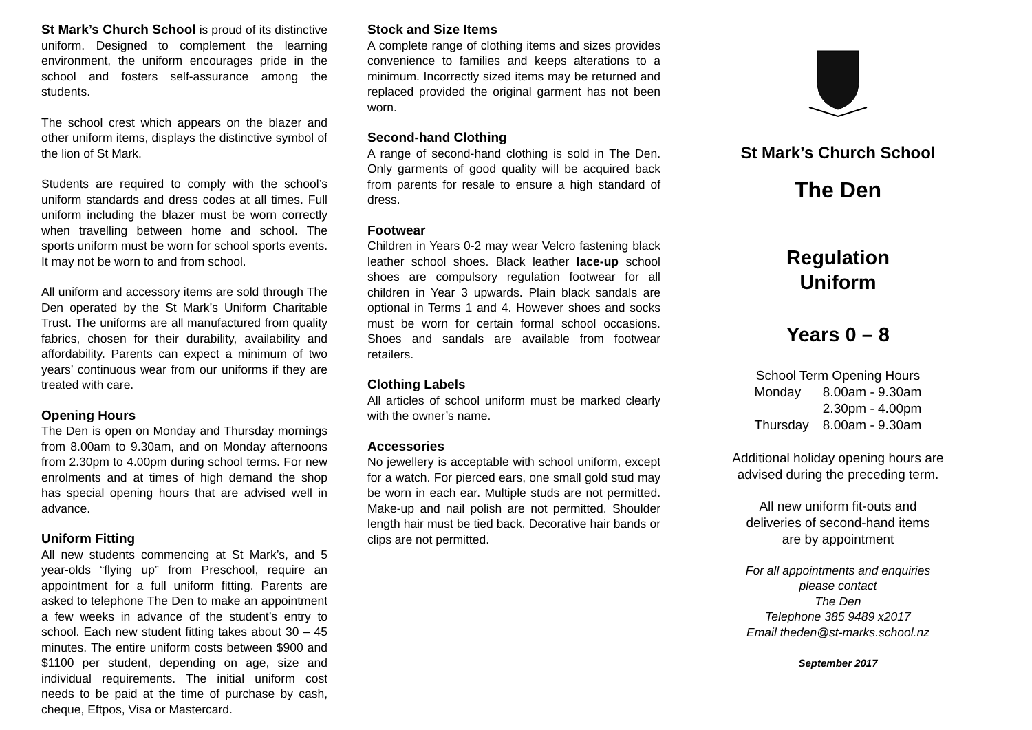St Mark’s Church School is proud of its distinctive uniform. Designed to complement the learning environment, the uniform encourages pride in the school and fosters self-assurance among the students.
The school crest which appears on the blazer and other uniform items, displays the distinctive symbol of the lion of St Mark.
Students are required to comply with the school’s uniform standards and dress codes at all times. Full uniform including the blazer must be worn correctly when travelling between home and school. The sports uniform must be worn for school sports events. It may not be worn to and from school.
All uniform and accessory items are sold through The Den operated by the St Mark’s Uniform Charitable Trust. The uniforms are all manufactured from quality fabrics, chosen for their durability, availability and affordability. Parents can expect a minimum of two years’ continuous wear from our uniforms if they are treated with care.
Opening Hours
The Den is open on Monday and Thursday mornings from 8.00am to 9.30am, and on Monday afternoons from 2.30pm to 4.00pm during school terms. For new enrolments and at times of high demand the shop has special opening hours that are advised well in advance.
Uniform Fitting
All new students commencing at St Mark’s, and 5 year-olds “flying up” from Preschool, require an appointment for a full uniform fitting. Parents are asked to telephone The Den to make an appointment a few weeks in advance of the student’s entry to school. Each new student fitting takes about 30 – 45 minutes. The entire uniform costs between $900 and $1100 per student, depending on age, size and individual requirements. The initial uniform cost needs to be paid at the time of purchase by cash, cheque, Eftpos, Visa or Mastercard.
Stock and Size Items
A complete range of clothing items and sizes provides convenience to families and keeps alterations to a minimum. Incorrectly sized items may be returned and replaced provided the original garment has not been worn.
Second-hand Clothing
A range of second-hand clothing is sold in The Den. Only garments of good quality will be acquired back from parents for resale to ensure a high standard of dress.
Footwear
Children in Years 0-2 may wear Velcro fastening black leather school shoes. Black leather lace-up school shoes are compulsory regulation footwear for all children in Year 3 upwards. Plain black sandals are optional in Terms 1 and 4. However shoes and socks must be worn for certain formal school occasions. Shoes and sandals are available from footwear retailers.
Clothing Labels
All articles of school uniform must be marked clearly with the owner’s name.
Accessories
No jewellery is acceptable with school uniform, except for a watch. For pierced ears, one small gold stud may be worn in each ear. Multiple studs are not permitted. Make-up and nail polish are not permitted. Shoulder length hair must be tied back. Decorative hair bands or clips are not permitted.
St Mark’s Church School
The Den
Regulation
Uniform
Years 0 – 8
School Term Opening Hours
| Monday | 8.00am - 9.30am |
| | 2.30pm - 4.00pm |
| Thursday | 8.00am - 9.30am |
Additional holiday opening hours are advised during the preceding term.
All new uniform fit-outs and
deliveries of second-hand items
are by appointment
For all appointments and enquiries
please contact
The Den
Telephone 385 9489 x2017
Email theden@st-marks.school.nz
September 2017